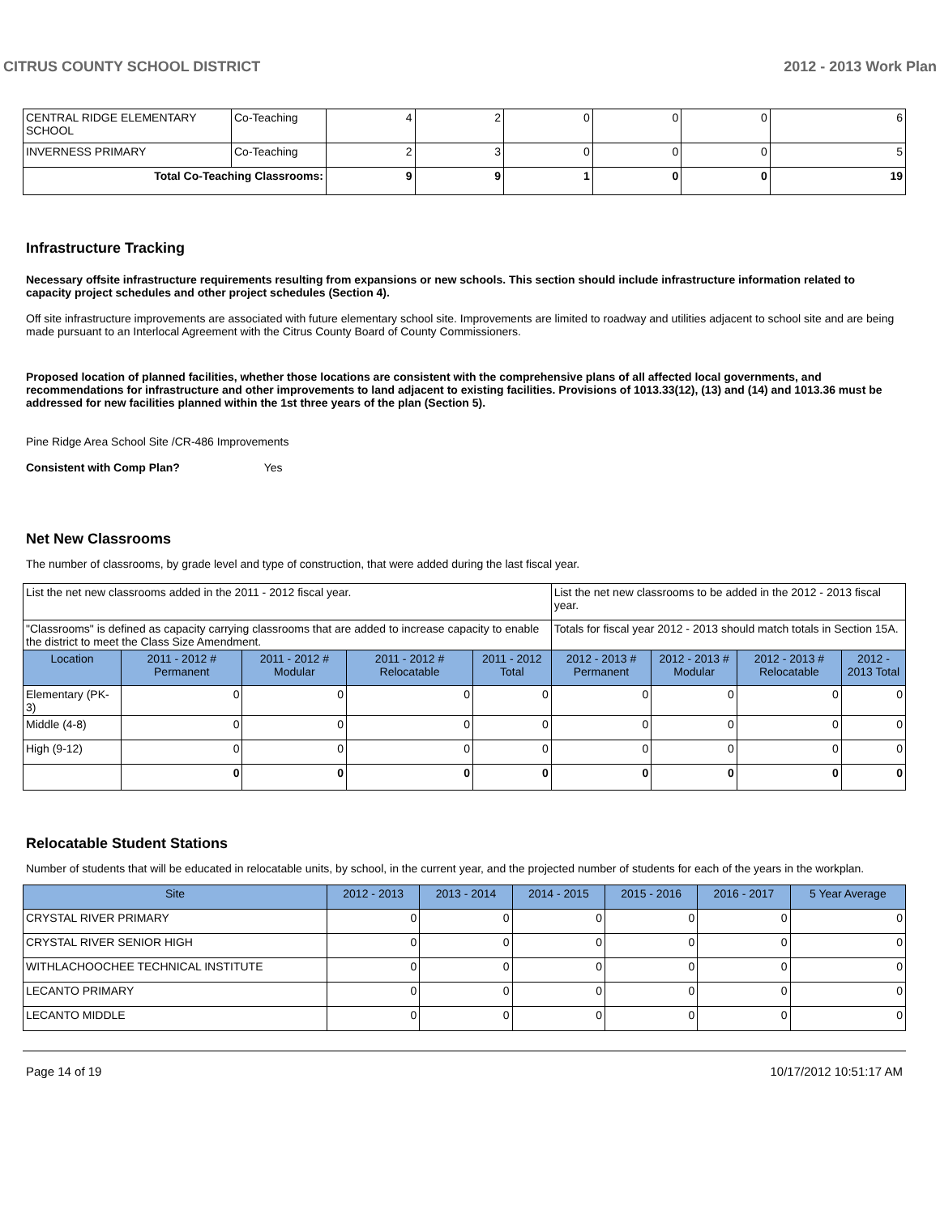CITRUS COUNTY SCHOOL DISTRICT 2012 - 2013 Work Plan
| CENTRAL RIDGE ELEMENTARY SCHOOL | Co-Teaching | 4 | 2 | 0 | 0 | 0 | 6 |
| INVERNESS PRIMARY | Co-Teaching | 2 | 3 | 0 | 0 | 0 | 5 |
| Total Co-Teaching Classrooms: | | 9 | 9 | 1 | 0 | 0 | 19 |
Infrastructure Tracking
Necessary offsite infrastructure requirements resulting from expansions or new schools. This section should include infrastructure information related to capacity project schedules and other project schedules (Section 4).
Off site infrastructure improvements are associated with future elementary school site. Improvements are limited to roadway and utilities adjacent to school site and are being made pursuant to an Interlocal Agreement with the Citrus County Board of County Commissioners.
Proposed location of planned facilities, whether those locations are consistent with the comprehensive plans of all affected local governments, and recommendations for infrastructure and other improvements to land adjacent to existing facilities. Provisions of 1013.33(12), (13) and (14) and 1013.36 must be addressed for new facilities planned within the 1st three years of the plan (Section 5).
Pine Ridge Area School Site /CR-486 Improvements
Consistent with Comp Plan? Yes
Net New Classrooms
The number of classrooms, by grade level and type of construction, that were added during the last fiscal year.
| List the net new classrooms added in the 2011 - 2012 fiscal year. | | | | | List the net new classrooms to be added in the 2012 - 2013 fiscal year. | | | |
| "Classrooms" is defined as capacity carrying classrooms that are added to increase capacity to enable the district to meet the Class Size Amendment. | | | | | Totals for fiscal year 2012 - 2013 should match totals in Section 15A. | | | |
| Location | 2011 - 2012 # Permanent | 2011 - 2012 # Modular | 2011 - 2012 # Relocatable | 2011 - 2012 Total | 2012 - 2013 # Permanent | 2012 - 2013 # Modular | 2012 - 2013 # Relocatable | 2012 - 2013 Total |
| Elementary (PK-3) | 0 | 0 | 0 | 0 | 0 | 0 | 0 | 0 |
| Middle (4-8) | 0 | 0 | 0 | 0 | 0 | 0 | 0 | 0 |
| High (9-12) | 0 | 0 | 0 | 0 | 0 | 0 | 0 | 0 |
| | 0 | 0 | 0 | 0 | 0 | 0 | 0 | 0 |
Relocatable Student Stations
Number of students that will be educated in relocatable units, by school, in the current year, and the projected number of students for each of the years in the workplan.
| Site | 2012 - 2013 | 2013 - 2014 | 2014 - 2015 | 2015 - 2016 | 2016 - 2017 | 5 Year Average |
| --- | --- | --- | --- | --- | --- | --- |
| CRYSTAL RIVER PRIMARY | 0 | 0 | 0 | 0 | 0 | 0 |
| CRYSTAL RIVER SENIOR HIGH | 0 | 0 | 0 | 0 | 0 | 0 |
| WITHLACHOOCHEE TECHNICAL INSTITUTE | 0 | 0 | 0 | 0 | 0 | 0 |
| LECANTO PRIMARY | 0 | 0 | 0 | 0 | 0 | 0 |
| LECANTO MIDDLE | 0 | 0 | 0 | 0 | 0 | 0 |
Page 14 of 19 10/17/2012 10:51:17 AM